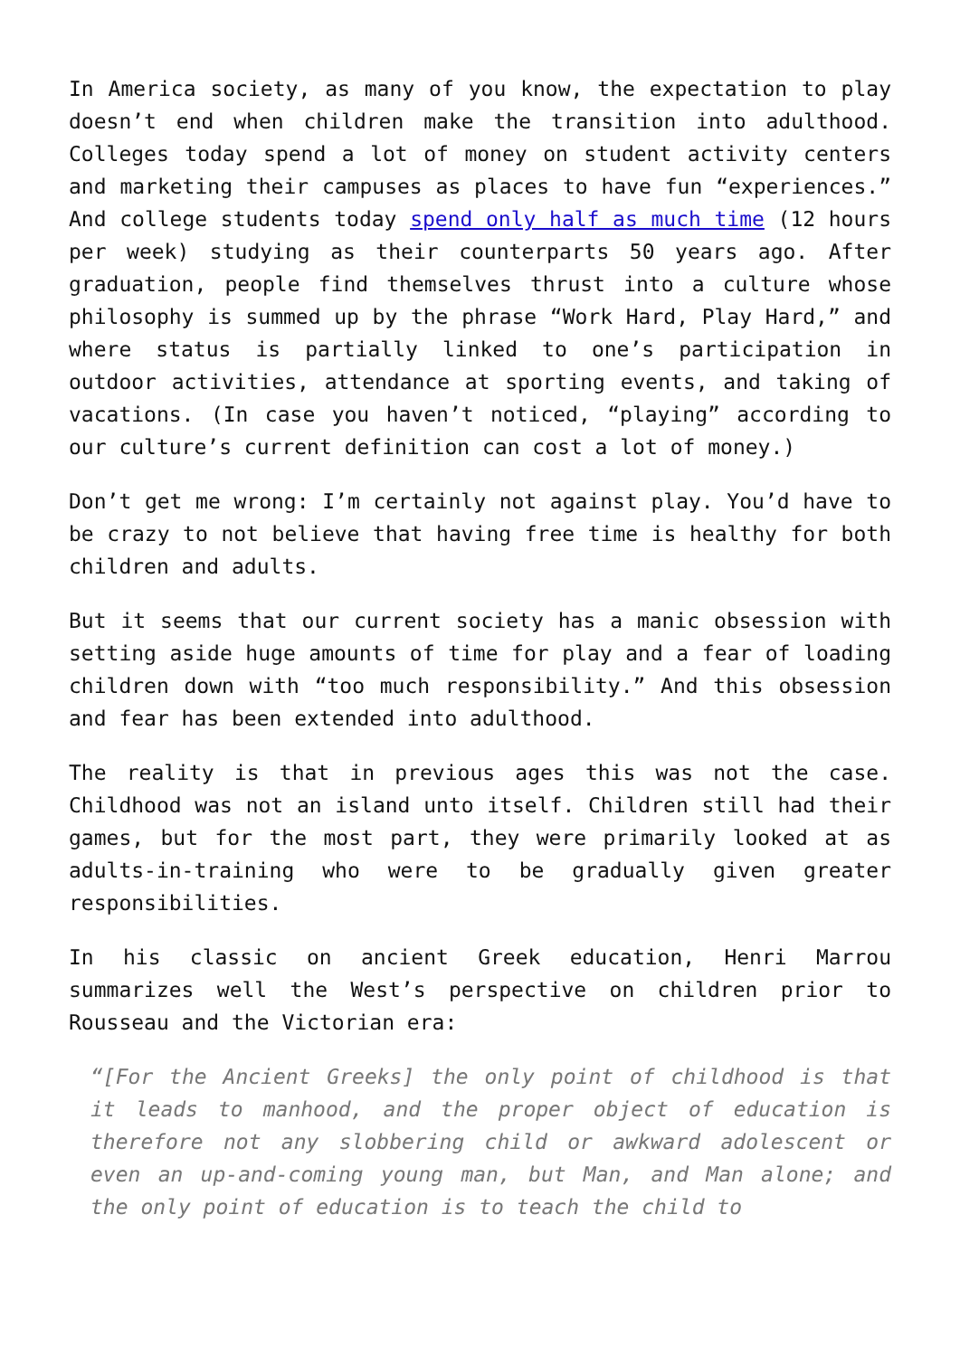In America society, as many of you know, the expectation to play doesn’t end when children make the transition into adulthood. Colleges today spend a lot of money on student activity centers and marketing their campuses as places to have fun “experiences.” And college students today spend only half as much time (12 hours per week) studying as their counterparts 50 years ago. After graduation, people find themselves thrust into a culture whose philosophy is summed up by the phrase “Work Hard, Play Hard,” and where status is partially linked to one’s participation in outdoor activities, attendance at sporting events, and taking of vacations. (In case you haven’t noticed, “playing” according to our culture’s current definition can cost a lot of money.)
Don’t get me wrong: I’m certainly not against play. You’d have to be crazy to not believe that having free time is healthy for both children and adults.
But it seems that our current society has a manic obsession with setting aside huge amounts of time for play and a fear of loading children down with “too much responsibility.” And this obsession and fear has been extended into adulthood.
The reality is that in previous ages this was not the case. Childhood was not an island unto itself. Children still had their games, but for the most part, they were primarily looked at as adults-in-training who were to be gradually given greater responsibilities.
In his classic on ancient Greek education, Henri Marrou summarizes well the West’s perspective on children prior to Rousseau and the Victorian era:
“[For the Ancient Greeks] the only point of childhood is that it leads to manhood, and the proper object of education is therefore not any slobbering child or awkward adolescent or even an up-and-coming young man, but Man, and Man alone; and the only point of education is to teach the child to